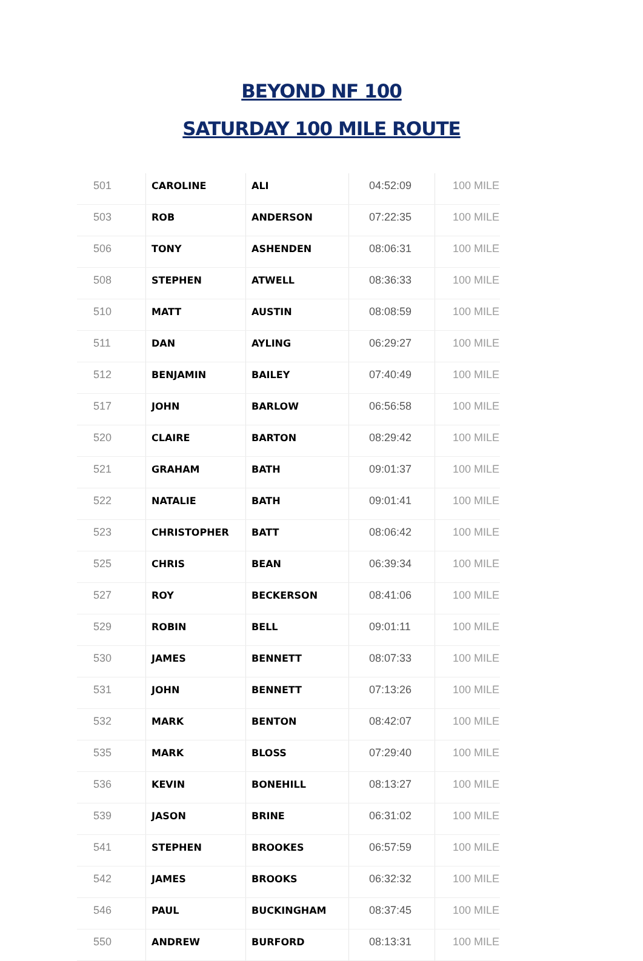BEYOND NF 100
SATURDAY 100 MILE ROUTE
| 501 | CAROLINE | ALI | 04:52:09 | 100 MILE |
| 503 | ROB | ANDERSON | 07:22:35 | 100 MILE |
| 506 | TONY | ASHENDEN | 08:06:31 | 100 MILE |
| 508 | STEPHEN | ATWELL | 08:36:33 | 100 MILE |
| 510 | MATT | AUSTIN | 08:08:59 | 100 MILE |
| 511 | DAN | AYLING | 06:29:27 | 100 MILE |
| 512 | BENJAMIN | BAILEY | 07:40:49 | 100 MILE |
| 517 | JOHN | BARLOW | 06:56:58 | 100 MILE |
| 520 | CLAIRE | BARTON | 08:29:42 | 100 MILE |
| 521 | GRAHAM | BATH | 09:01:37 | 100 MILE |
| 522 | NATALIE | BATH | 09:01:41 | 100 MILE |
| 523 | CHRISTOPHER | BATT | 08:06:42 | 100 MILE |
| 525 | CHRIS | BEAN | 06:39:34 | 100 MILE |
| 527 | ROY | BECKERSON | 08:41:06 | 100 MILE |
| 529 | ROBIN | BELL | 09:01:11 | 100 MILE |
| 530 | JAMES | BENNETT | 08:07:33 | 100 MILE |
| 531 | JOHN | BENNETT | 07:13:26 | 100 MILE |
| 532 | MARK | BENTON | 08:42:07 | 100 MILE |
| 535 | MARK | BLOSS | 07:29:40 | 100 MILE |
| 536 | KEVIN | BONEHILL | 08:13:27 | 100 MILE |
| 539 | JASON | BRINE | 06:31:02 | 100 MILE |
| 541 | STEPHEN | BROOKES | 06:57:59 | 100 MILE |
| 542 | JAMES | BROOKS | 06:32:32 | 100 MILE |
| 546 | PAUL | BUCKINGHAM | 08:37:45 | 100 MILE |
| 550 | ANDREW | BURFORD | 08:13:31 | 100 MILE |